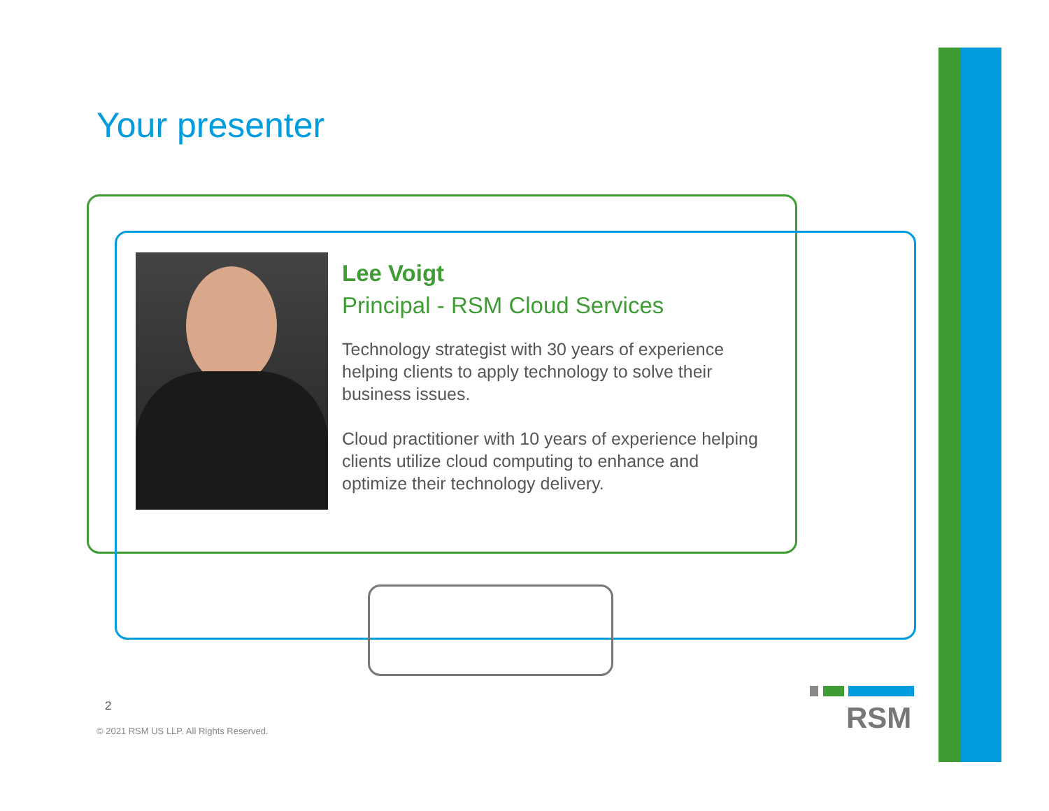Your presenter
Lee Voigt
Principal - RSM Cloud Services
Technology strategist with 30 years of experience helping clients to apply technology to solve their business issues.
Cloud practitioner with 10 years of experience helping clients utilize cloud computing to enhance and optimize their technology delivery.
2
© 2021 RSM US LLP. All Rights Reserved.
RSM